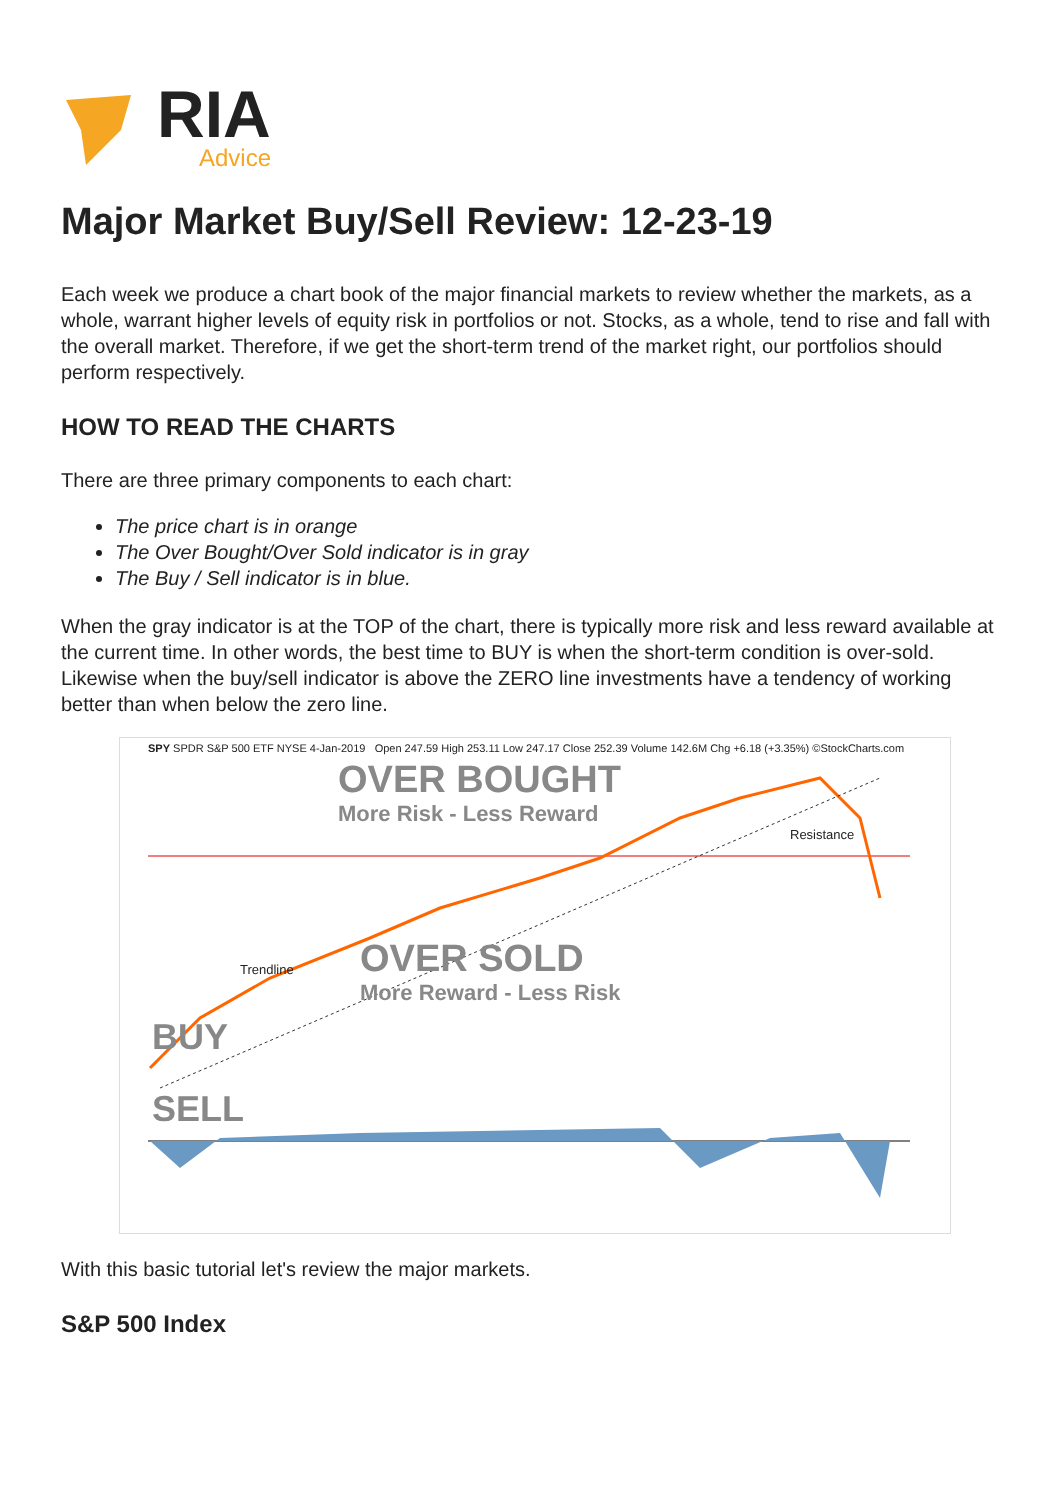RIA
Advice
Major Market Buy/Sell Review: 12-23-19
Each week we produce a chart book of the major financial markets to review whether the markets, as a whole, warrant higher levels of equity risk in portfolios or not. Stocks, as a whole, tend to rise and fall with the overall market. Therefore, if we get the short-term trend of the market right, our portfolios should perform respectively.
HOW TO READ THE CHARTS
There are three primary components to each chart:
The price chart is in orange
The Over Bought/Over Sold indicator is in gray
The Buy / Sell indicator is in blue.
When the gray indicator is at the TOP of the chart, there is typically more risk and less reward available at the current time. In other words, the best time to BUY is when the short-term condition is over-sold. Likewise when the buy/sell indicator is above the ZERO line investments have a tendency of working better than when below the zero line.
SPY SPDR S&P 500 ETF NYSE 4-Jan-2019 Open 247.59 High 253.11 Low 247.17 Close 252.39 Volume 142.6M Chg +6.18 (+3.35%) ©StockCharts.com
OVER BOUGHT
More Risk - Less Reward
Resistance
Trendline
OVER SOLD
More Reward - Less Risk
BUY
SELL
With this basic tutorial let's review the major markets.
S&P 500 Index